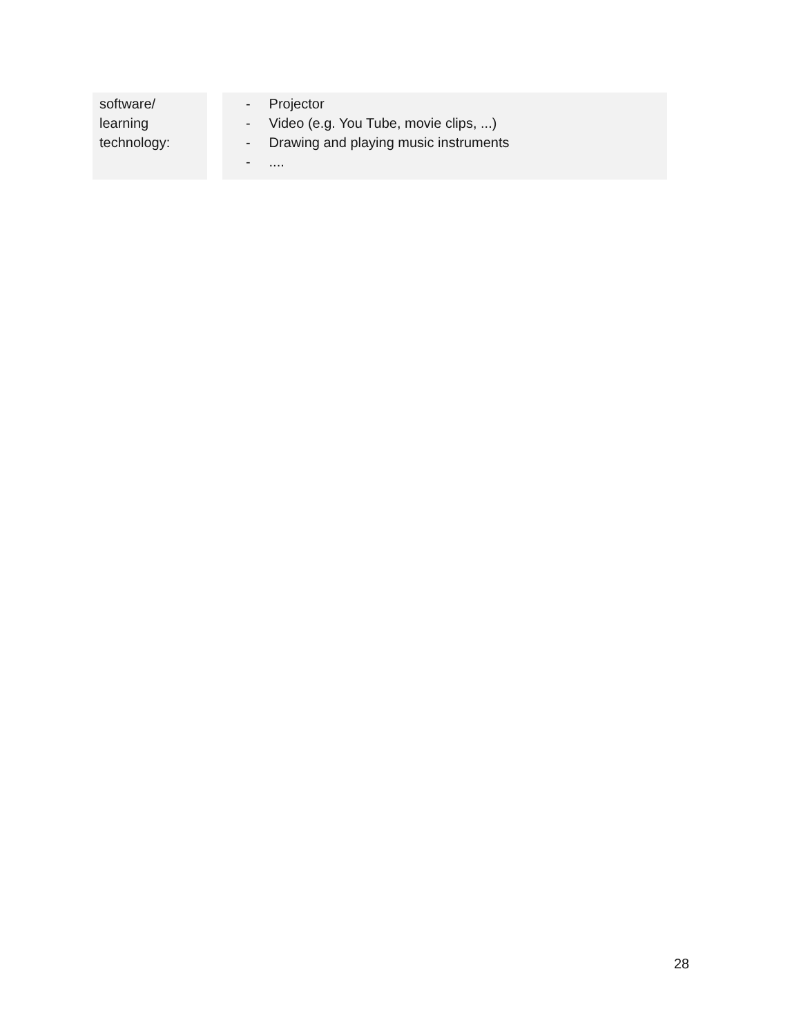| software/ learning technology: | | - Projector - Video (e.g. You Tube, movie clips, ...) - Drawing and playing music instruments - .... |
28